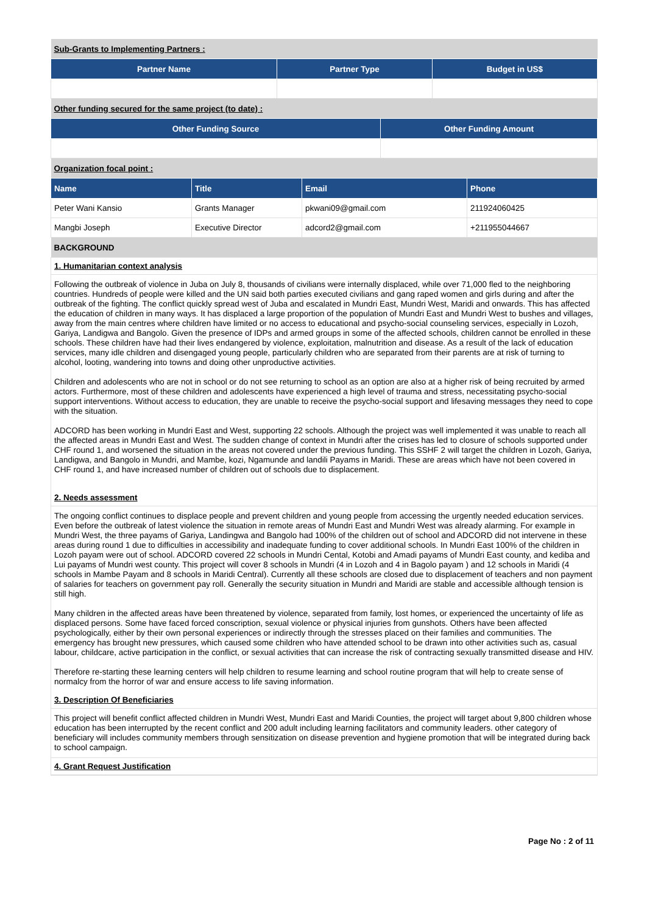| Sub-Grants to Implementing Partners : | | |
| Partner Name | Partner Type | Budget in US$ |
| Other funding secured for the same project (to date) : | | |
| Other Funding Source | Other Funding Amount |
| --- | --- |
| Organization focal point : | |
| Name | Title | Email | Phone |
| --- | --- | --- | --- |
| Peter Wani Kansio | Grants Manager | pkwani09@gmail.com | 211924060425 |
| Mangbi Joseph | Executive Director | adcord2@gmail.com | +211955044667 |
| BACKGROUND | | | |
1. Humanitarian context analysis
Following the outbreak of violence in Juba on July 8, thousands of civilians were internally displaced, while over 71,000 fled to the neighboring countries. Hundreds of people were killed and the UN said both parties executed civilians and gang raped women and girls during and after the outbreak of the fighting. The conflict quickly spread west of Juba and escalated in Mundri East, Mundri West, Maridi and onwards. This has affected the education of children in many ways. It has displaced a large proportion of the population of Mundri East and Mundri West to bushes and villages, away from the main centres where children have limited or no access to educational and psycho-social counseling services, especially in Lozoh, Gariya, Landigwa and Bangolo. Given the presence of IDPs and armed groups in some of the affected schools, children cannot be enrolled in these schools. These children have had their lives endangered by violence, exploitation, malnutrition and disease. As a result of the lack of education services, many idle children and disengaged young people, particularly children who are separated from their parents are at risk of turning to alcohol, looting, wandering into towns and doing other unproductive activities.
Children and adolescents who are not in school or do not see returning to school as an option are also at a higher risk of being recruited by armed actors. Furthermore, most of these children and adolescents have experienced a high level of trauma and stress, necessitating psycho-social support interventions. Without access to education, they are unable to receive the psycho-social support and lifesaving messages they need to cope with the situation.
ADCORD has been working in Mundri East and West, supporting 22 schools. Although the project was well implemented it was unable to reach all the affected areas in Mundri East and West. The sudden change of context in Mundri after the crises has led to closure of schools supported under CHF round 1, and worsened the situation in the areas not covered under the previous funding. This SSHF 2 will target the children in Lozoh, Gariya, Landigwa, and Bangolo in Mundri, and Mambe, kozi, Ngamunde and landili Payams in Maridi. These are areas which have not been covered in CHF round 1, and have increased number of children out of schools due to displacement.
2. Needs assessment
The ongoing conflict continues to displace people and prevent children and young people from accessing the urgently needed education services. Even before the outbreak of latest violence the situation in remote areas of Mundri East and Mundri West was already alarming. For example in Mundri West, the three payams of Gariya, Landingwa and Bangolo had 100% of the children out of school and ADCORD did not intervene in these areas during round 1 due to difficulties in accessibility and inadequate funding to cover additional schools. In Mundri East 100% of the children in Lozoh payam were out of school. ADCORD covered 22 schools in Mundri Cental, Kotobi and Amadi payams of Mundri East county, and kediba and Lui payams of Mundri west county. This project will cover 8 schools in Mundri (4 in Lozoh and 4 in Bagolo payam ) and 12 schools in Maridi (4 schools in Mambe Payam and 8 schools in Maridi Central). Currently all these schools are closed due to displacement of teachers and non payment of salaries for teachers on government pay roll. Generally the security situation in Mundri and Maridi are stable and accessible although tension is still high.
Many children in the affected areas have been threatened by violence, separated from family, lost homes, or experienced the uncertainty of life as displaced persons. Some have faced forced conscription, sexual violence or physical injuries from gunshots. Others have been affected psychologically, either by their own personal experiences or indirectly through the stresses placed on their families and communities. The emergency has brought new pressures, which caused some children who have attended school to be drawn into other activities such as, casual labour, childcare, active participation in the conflict, or sexual activities that can increase the risk of contracting sexually transmitted disease and HIV.
Therefore re-starting these learning centers will help children to resume learning and school routine program that will help to create sense of normalcy from the horror of war and ensure access to life saving information.
3. Description Of Beneficiaries
This project will benefit conflict affected children in Mundri West, Mundri East and Maridi Counties, the project will target about 9,800 children whose education has been interrupted by the recent conflict and 200 adult including learning facilitators and community leaders. other category of beneficiary will includes community members through sensitization on disease prevention and hygiene promotion that will be integrated during back to school campaign.
4. Grant Request Justification
Page No : 2 of 11